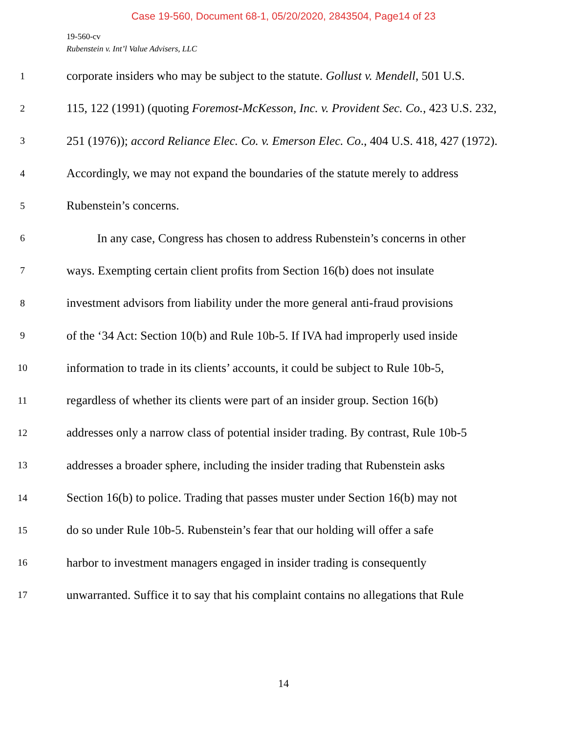Case 19-560, Document 68-1, 05/20/2020, 2843504, Page14 of 23
19-560-cv
Rubenstein v. Int’l Value Advisers, LLC
1 corporate insiders who may be subject to the statute. Gollust v. Mendell, 501 U.S.
2 115, 122 (1991) (quoting Foremost-McKesson, Inc. v. Provident Sec. Co., 423 U.S. 232,
3 251 (1976)); accord Reliance Elec. Co. v. Emerson Elec. Co., 404 U.S. 418, 427 (1972).
4 Accordingly, we may not expand the boundaries of the statute merely to address
5 Rubenstein’s concerns.
6   In any case, Congress has chosen to address Rubenstein’s concerns in other
7 ways. Exempting certain client profits from Section 16(b) does not insulate
8 investment advisors from liability under the more general anti-fraud provisions
9 of the ‘34 Act: Section 10(b) and Rule 10b-5. If IVA had improperly used inside
10 information to trade in its clients’ accounts, it could be subject to Rule 10b-5,
11 regardless of whether its clients were part of an insider group. Section 16(b)
12 addresses only a narrow class of potential insider trading. By contrast, Rule 10b-5
13 addresses a broader sphere, including the insider trading that Rubenstein asks
14 Section 16(b) to police. Trading that passes muster under Section 16(b) may not
15 do so under Rule 10b-5. Rubenstein’s fear that our holding will offer a safe
16 harbor to investment managers engaged in insider trading is consequently
17 unwarranted. Suffice it to say that his complaint contains no allegations that Rule
14